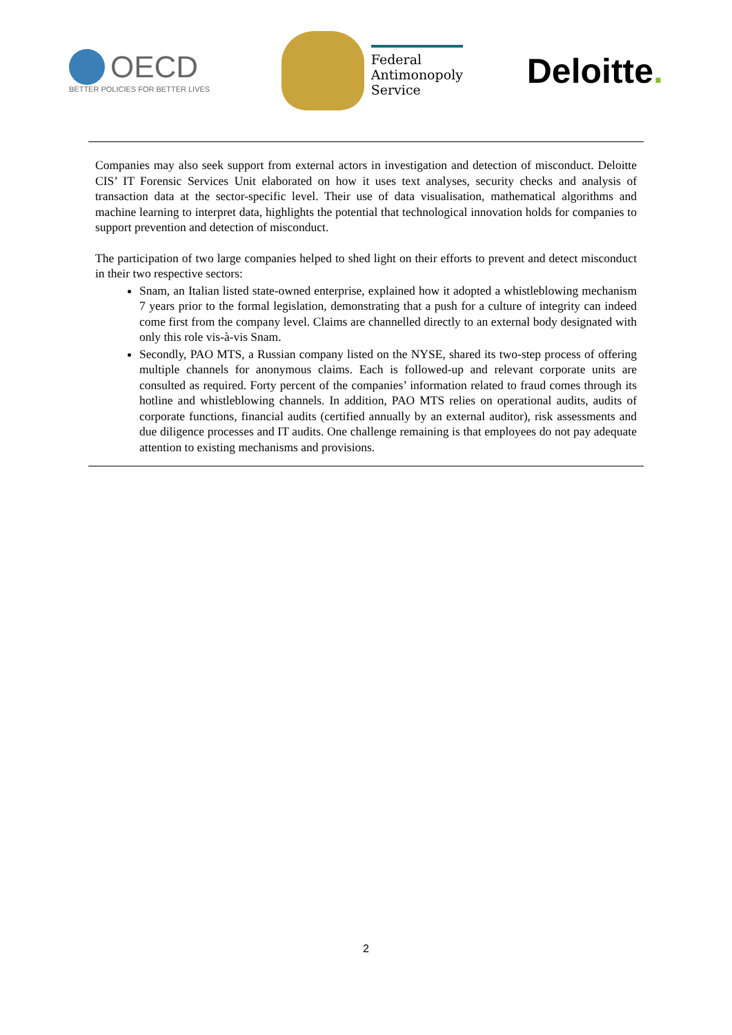OECD
BETTER POLICIES FOR BETTER LIVES
Federal
Antimonopoly
Service
Deloitte.
Companies may also seek support from external actors in investigation and detection of misconduct. Deloitte CIS’ IT Forensic Services Unit elaborated on how it uses text analyses, security checks and analysis of transaction data at the sector-specific level. Their use of data visualisation, mathematical algorithms and machine learning to interpret data, highlights the potential that technological innovation holds for companies to support prevention and detection of misconduct.
The participation of two large companies helped to shed light on their efforts to prevent and detect misconduct in their two respective sectors:
Snam, an Italian listed state-owned enterprise, explained how it adopted a whistleblowing mechanism 7 years prior to the formal legislation, demonstrating that a push for a culture of integrity can indeed come first from the company level. Claims are channelled directly to an external body designated with only this role vis-à-vis Snam.
Secondly, PAO MTS, a Russian company listed on the NYSE, shared its two-step process of offering multiple channels for anonymous claims. Each is followed-up and relevant corporate units are consulted as required. Forty percent of the companies’ information related to fraud comes through its hotline and whistleblowing channels. In addition, PAO MTS relies on operational audits, audits of corporate functions, financial audits (certified annually by an external auditor), risk assessments and due diligence processes and IT audits. One challenge remaining is that employees do not pay adequate attention to existing mechanisms and provisions.
2